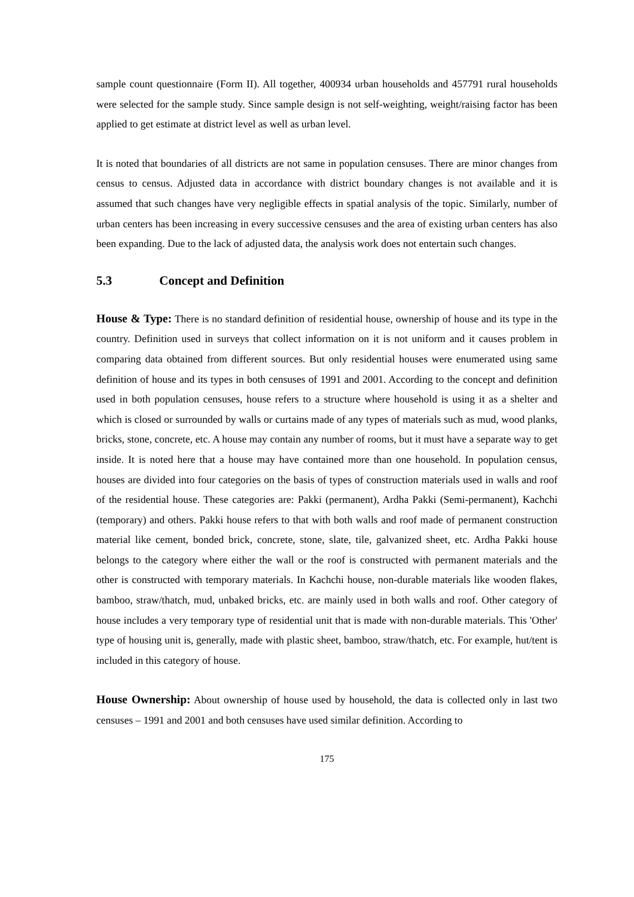sample count questionnaire (Form II). All together, 400934 urban households and 457791 rural households were selected for the sample study. Since sample design is not self-weighting, weight/raising factor has been applied to get estimate at district level as well as urban level.
It is noted that boundaries of all districts are not same in population censuses. There are minor changes from census to census. Adjusted data in accordance with district boundary changes is not available and it is assumed that such changes have very negligible effects in spatial analysis of the topic. Similarly, number of urban centers has been increasing in every successive censuses and the area of existing urban centers has also been expanding. Due to the lack of adjusted data, the analysis work does not entertain such changes.
5.3 Concept and Definition
House & Type: There is no standard definition of residential house, ownership of house and its type in the country. Definition used in surveys that collect information on it is not uniform and it causes problem in comparing data obtained from different sources. But only residential houses were enumerated using same definition of house and its types in both censuses of 1991 and 2001. According to the concept and definition used in both population censuses, house refers to a structure where household is using it as a shelter and which is closed or surrounded by walls or curtains made of any types of materials such as mud, wood planks, bricks, stone, concrete, etc. A house may contain any number of rooms, but it must have a separate way to get inside. It is noted here that a house may have contained more than one household. In population census, houses are divided into four categories on the basis of types of construction materials used in walls and roof of the residential house. These categories are: Pakki (permanent), Ardha Pakki (Semi-permanent), Kachchi (temporary) and others. Pakki house refers to that with both walls and roof made of permanent construction material like cement, bonded brick, concrete, stone, slate, tile, galvanized sheet, etc. Ardha Pakki house belongs to the category where either the wall or the roof is constructed with permanent materials and the other is constructed with temporary materials. In Kachchi house, non-durable materials like wooden flakes, bamboo, straw/thatch, mud, unbaked bricks, etc. are mainly used in both walls and roof. Other category of house includes a very temporary type of residential unit that is made with non-durable materials. This 'Other' type of housing unit is, generally, made with plastic sheet, bamboo, straw/thatch, etc. For example, hut/tent is included in this category of house.
House Ownership: About ownership of house used by household, the data is collected only in last two censuses – 1991 and 2001 and both censuses have used similar definition. According to
175